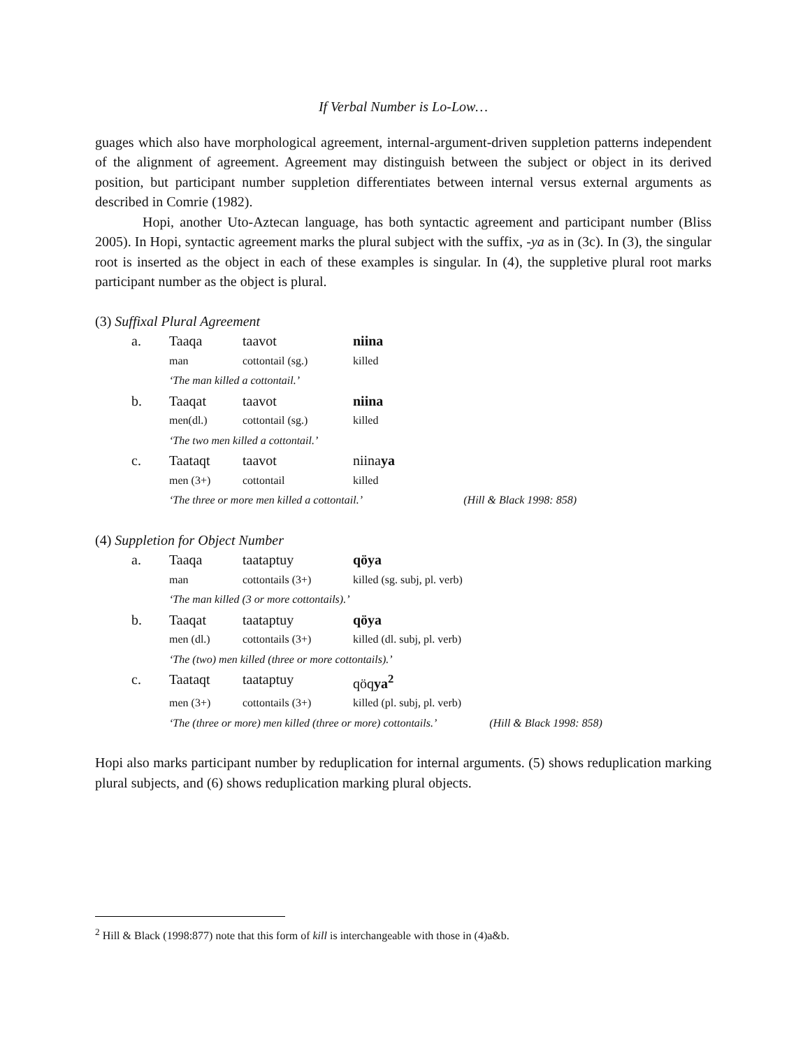If Verbal Number is Lo-Low…
guages which also have morphological agreement, internal-argument-driven suppletion patterns independent of the alignment of agreement. Agreement may distinguish between the subject or object in its derived position, but participant number suppletion differentiates between internal versus external arguments as described in Comrie (1982).
Hopi, another Uto-Aztecan language, has both syntactic agreement and participant number (Bliss 2005). In Hopi, syntactic agreement marks the plural subject with the suffix, -ya as in (3c). In (3), the singular root is inserted as the object in each of these examples is singular. In (4), the suppletive plural root marks participant number as the object is plural.
(3) Suffixal Plural Agreement
| a. | Taaqa | taavot | niina | |
| | man | cottontail (sg.) | killed | |
| | ‘The man killed a cottontail.’ | | | |
| b. | Taaqat | taavot | niina | |
| | men(dl.) | cottontail (sg.) | killed | |
| | ‘The two men killed a cottontail.’ | | | |
| c. | Taataqt | taavot | niina ya | |
| | men (3+) | cottontail | killed | |
| | ‘The three or more men killed a cottontail.’ | | | (Hill & Black 1998: 858) |
(4) Suppletion for Object Number
| a. | Taaqa | taataptuy | qöya | |
| | man | cottontails (3+) | killed (sg. subj, pl. verb) | |
| | ‘The man killed (3 or more cottontails).’ | | | |
| b. | Taaqat | taataptuy | qöya | |
| | men (dl.) | cottontails (3+) | killed (dl. subj, pl. verb) | |
| | ‘The (two) men killed (three or more cottontails).’ | | | |
| c. | Taataqt | taataptuy | qöq ya<sup>2</sup> | |
| | men (3+) | cottontails (3+) | killed (pl. subj, pl. verb) | |
| | ‘The (three or more) men killed (three or more) cottontails.’ | | | (Hill & Black 1998: 858) |
Hopi also marks participant number by reduplication for internal arguments. (5) shows reduplication marking plural subjects, and (6) shows reduplication marking plural objects.
<sup>2</sup> Hill & Black (1998:877) note that this form of kill is interchangeable with those in (4)a&b.